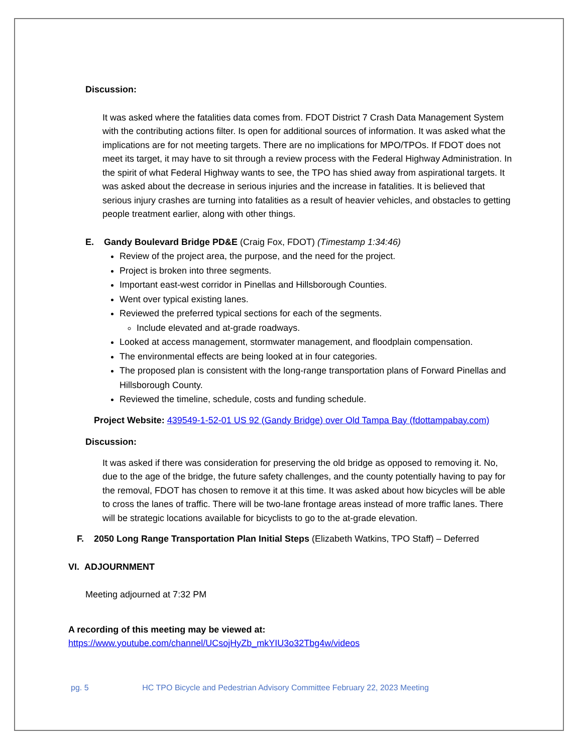Discussion:
It was asked where the fatalities data comes from. FDOT District 7 Crash Data Management System with the contributing actions filter. Is open for additional sources of information. It was asked what the implications are for not meeting targets. There are no implications for MPO/TPOs. If FDOT does not meet its target, it may have to sit through a review process with the Federal Highway Administration. In the spirit of what Federal Highway wants to see, the TPO has shied away from aspirational targets. It was asked about the decrease in serious injuries and the increase in fatalities. It is believed that serious injury crashes are turning into fatalities as a result of heavier vehicles, and obstacles to getting people treatment earlier, along with other things.
E. Gandy Boulevard Bridge PD&E (Craig Fox, FDOT) (Timestamp 1:34:46)
Review of the project area, the purpose, and the need for the project.
Project is broken into three segments.
Important east-west corridor in Pinellas and Hillsborough Counties.
Went over typical existing lanes.
Reviewed the preferred typical sections for each of the segments.
Include elevated and at-grade roadways.
Looked at access management, stormwater management, and floodplain compensation.
The environmental effects are being looked at in four categories.
The proposed plan is consistent with the long-range transportation plans of Forward Pinellas and Hillsborough County.
Reviewed the timeline, schedule, costs and funding schedule.
Project Website: 439549-1-52-01 US 92 (Gandy Bridge) over Old Tampa Bay (fdottampabay.com)
Discussion:
It was asked if there was consideration for preserving the old bridge as opposed to removing it. No, due to the age of the bridge, the future safety challenges, and the county potentially having to pay for the removal, FDOT has chosen to remove it at this time. It was asked about how bicycles will be able to cross the lanes of traffic. There will be two-lane frontage areas instead of more traffic lanes. There will be strategic locations available for bicyclists to go to the at-grade elevation.
F. 2050 Long Range Transportation Plan Initial Steps (Elizabeth Watkins, TPO Staff) – Deferred
VI. ADJOURNMENT
Meeting adjourned at 7:32 PM
A recording of this meeting may be viewed at:
https://www.youtube.com/channel/UCsojHyZb_mkYIU3o32Tbg4w/videos
pg. 5 HC TPO Bicycle and Pedestrian Advisory Committee February 22, 2023 Meeting